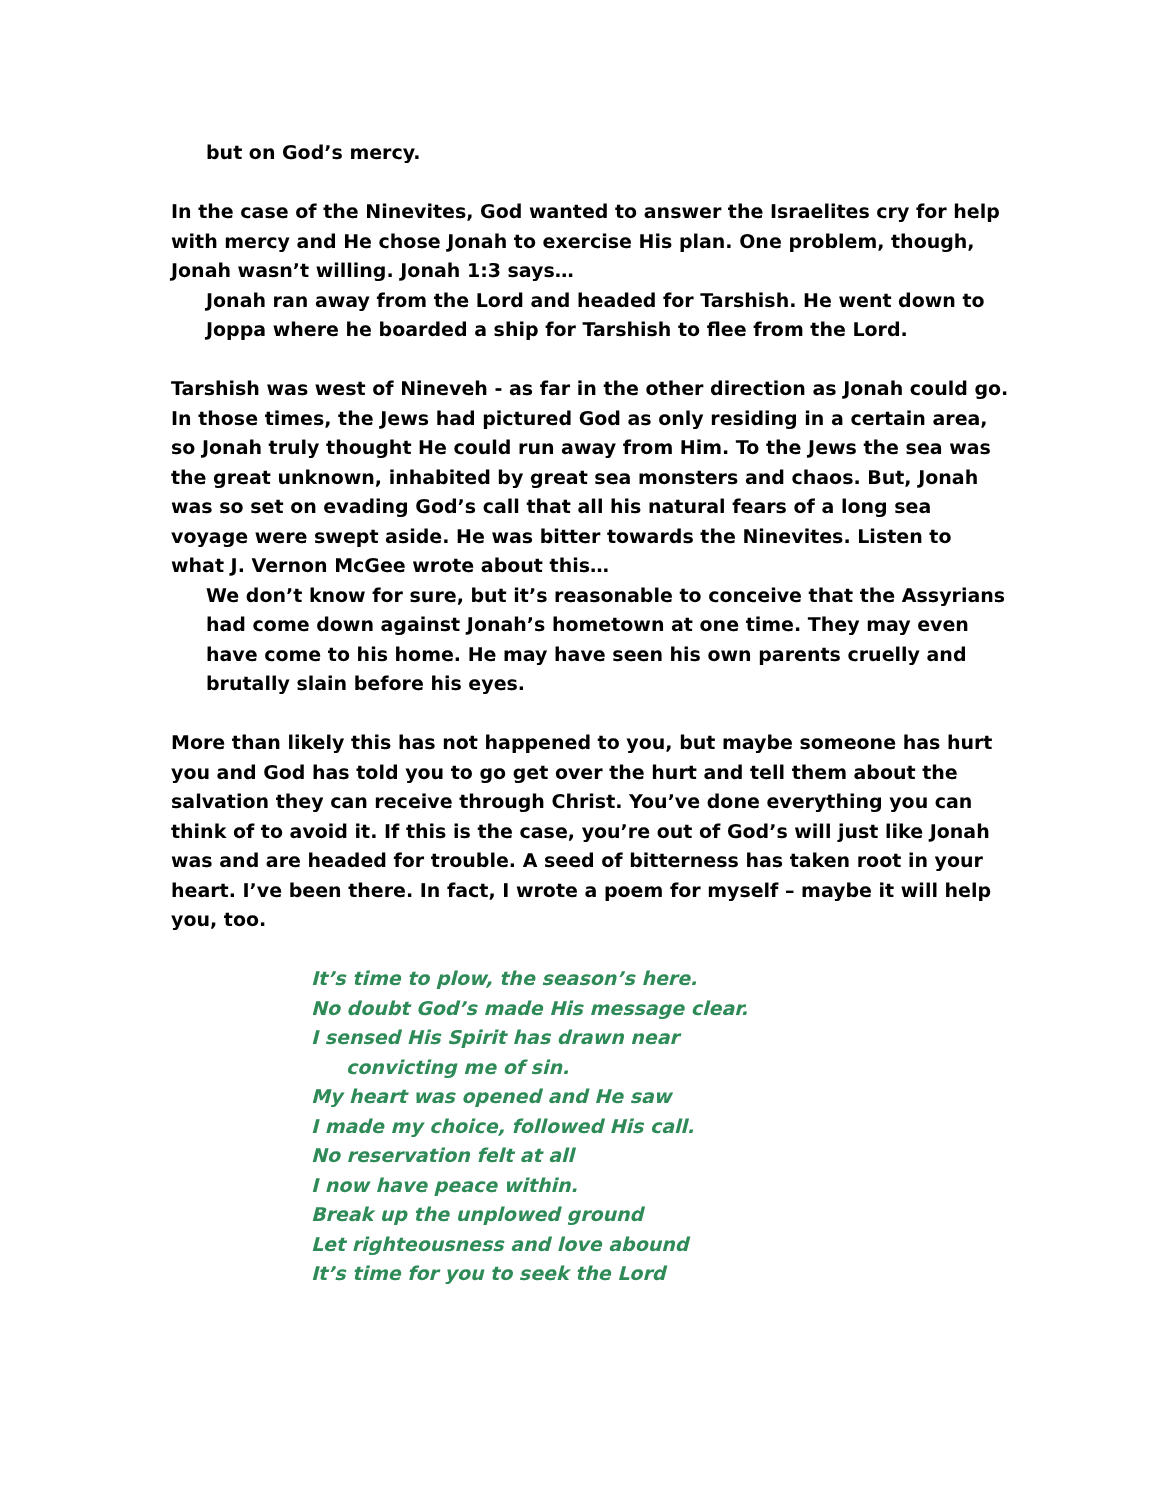but on God’s mercy.
In the case of the Ninevites, God wanted to answer the Israelites cry for help with mercy and He chose Jonah to exercise His plan. One problem, though, Jonah wasn’t willing. Jonah 1:3 says…
Jonah ran away from the Lord and headed for Tarshish. He went down to Joppa where he boarded a ship for Tarshish to flee from the Lord.
Tarshish was west of Nineveh - as far in the other direction as Jonah could go. In those times, the Jews had pictured God as only residing in a certain area, so Jonah truly thought He could run away from Him. To the Jews the sea was the great unknown, inhabited by great sea monsters and chaos. But, Jonah was so set on evading God’s call that all his natural fears of a long sea voyage were swept aside. He was bitter towards the Ninevites. Listen to what J. Vernon McGee wrote about this…
We don’t know for sure, but it’s reasonable to conceive that the Assyrians had come down against Jonah’s hometown at one time. They may even have come to his home. He may have seen his own parents cruelly and brutally slain before his eyes.
More than likely this has not happened to you, but maybe someone has hurt you and God has told you to go get over the hurt and tell them about the salvation they can receive through Christ. You’ve done everything you can think of to avoid it. If this is the case, you’re out of God’s will just like Jonah was and are headed for trouble. A seed of bitterness has taken root in your heart. I’ve been there. In fact, I wrote a poem for myself – maybe it will help you, too.
It’s time to plow, the season’s here.
No doubt God’s made His message clear.
I sensed His Spirit has drawn near
convicting me of sin.
My heart was opened and He saw
I made my choice, followed His call.
No reservation felt at all
I now have peace within.
Break up the unplowed ground
Let righteousness and love abound
It’s time for you to seek the Lord